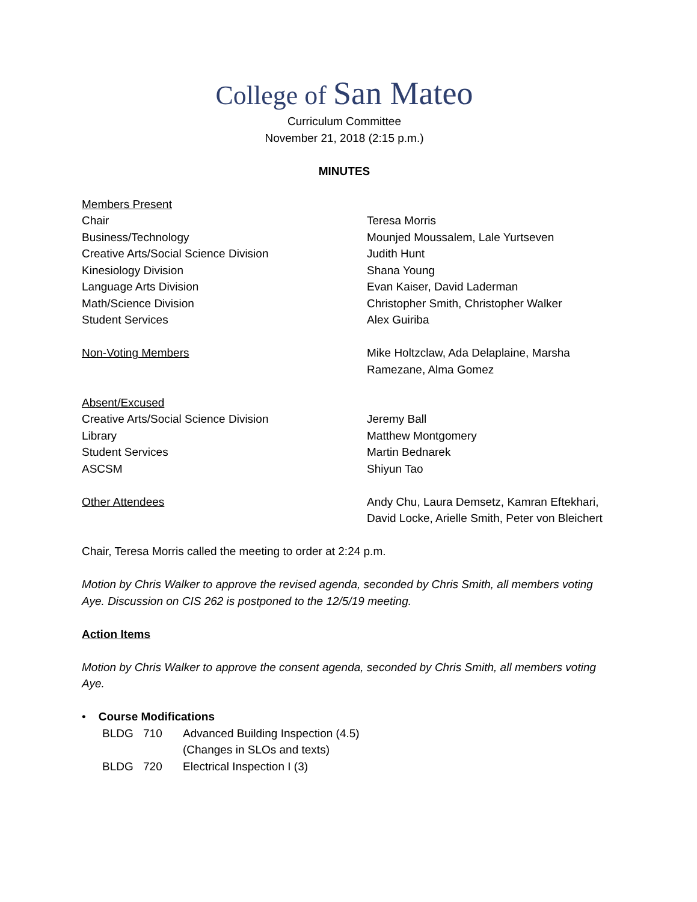College of San Mateo
Curriculum Committee
November 21, 2018 (2:15 p.m.)
MINUTES
Members Present
Chair Teresa Morris
Business/Technology Mounjed Moussalem, Lale Yurtseven
Creative Arts/Social Science Division Judith Hunt
Kinesiology Division Shana Young
Language Arts Division Evan Kaiser, David Laderman
Math/Science Division Christopher Smith, Christopher Walker
Student Services Alex Guiriba
Non-Voting Members Mike Holtzclaw, Ada Delaplaine, Marsha Ramezane, Alma Gomez
Absent/Excused
Creative Arts/Social Science Division Jeremy Ball
Library Matthew Montgomery
Student Services Martin Bednarek
ASCSM Shiyun Tao
Other Attendees Andy Chu, Laura Demsetz, Kamran Eftekhari, David Locke, Arielle Smith, Peter von Bleichert
Chair, Teresa Morris called the meeting to order at 2:24 p.m.
Motion by Chris Walker to approve the revised agenda, seconded by Chris Smith, all members voting Aye. Discussion on CIS 262 is postponed to the 12/5/19 meeting.
Action Items
Motion by Chris Walker to approve the consent agenda, seconded by Chris Smith, all members voting Aye.
• Course Modifications
BLDG 710 Advanced Building Inspection (4.5)
(Changes in SLOs and texts)
BLDG 720 Electrical Inspection I (3)